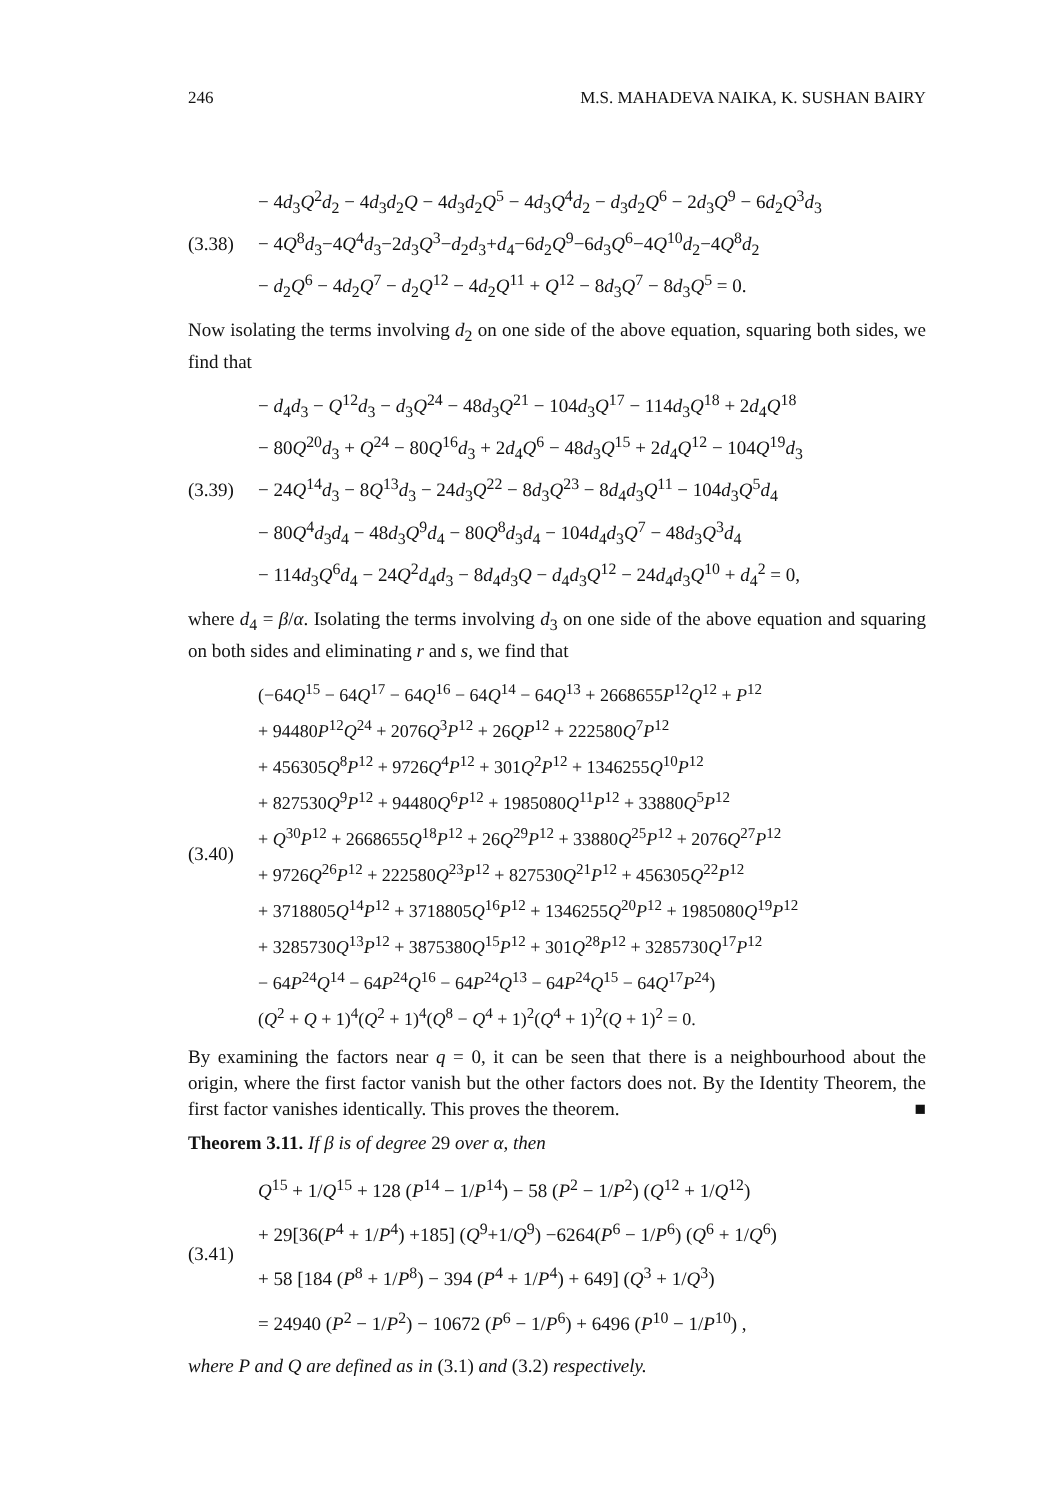246 M.S. MAHADEVA NAIKA, K. SUSHAN BAIRY
(3.38)
− 4d<sub>3</sub>Q<sup>2</sup>d<sub>2</sub> − 4d<sub>3</sub>d<sub>2</sub>Q − 4d<sub>3</sub>d<sub>2</sub>Q<sup>5</sup> − 4d<sub>3</sub>Q<sup>4</sup>d<sub>2</sub> − d<sub>3</sub>d<sub>2</sub>Q<sup>6</sup> − 2d<sub>3</sub>Q<sup>9</sup> − 6d<sub>2</sub>Q<sup>3</sup>d<sub>3</sub>
− 4Q<sup>8</sup>d<sub>3</sub>−4Q<sup>4</sup>d<sub>3</sub>−2d<sub>3</sub>Q<sup>3</sup>−d<sub>2</sub>d<sub>3</sub>+d<sub>4</sub>−6d<sub>2</sub>Q<sup>9</sup>−6d<sub>3</sub>Q<sup>6</sup>−4Q<sup>10</sup>d<sub>2</sub>−4Q<sup>8</sup>d<sub>2</sub>
− d<sub>2</sub>Q<sup>6</sup> − 4d<sub>2</sub>Q<sup>7</sup> − d<sub>2</sub>Q<sup>12</sup> − 4d<sub>2</sub>Q<sup>11</sup> + Q<sup>12</sup> − 8d<sub>3</sub>Q<sup>7</sup> − 8d<sub>3</sub>Q<sup>5</sup> = 0.
Now isolating the terms involving d<sub>2</sub> on one side of the above equation, squaring both sides, we find that
(3.39)
− d<sub>4</sub>d<sub>3</sub> − Q<sup>12</sup>d<sub>3</sub> − d<sub>3</sub>Q<sup>24</sup> − 48d<sub>3</sub>Q<sup>21</sup> − 104d<sub>3</sub>Q<sup>17</sup> − 114d<sub>3</sub>Q<sup>18</sup> + 2d<sub>4</sub>Q<sup>18</sup>
− 80Q<sup>20</sup>d<sub>3</sub> + Q<sup>24</sup> − 80Q<sup>16</sup>d<sub>3</sub> + 2d<sub>4</sub>Q<sup>6</sup> − 48d<sub>3</sub>Q<sup>15</sup> + 2d<sub>4</sub>Q<sup>12</sup> − 104Q<sup>19</sup>d<sub>3</sub>
− 24Q<sup>14</sup>d<sub>3</sub> − 8Q<sup>13</sup>d<sub>3</sub> − 24d<sub>3</sub>Q<sup>22</sup> − 8d<sub>3</sub>Q<sup>23</sup> − 8d<sub>4</sub>d<sub>3</sub>Q<sup>11</sup> − 104d<sub>3</sub>Q<sup>5</sup>d<sub>4</sub>
− 80Q<sup>4</sup>d<sub>3</sub>d<sub>4</sub> − 48d<sub>3</sub>Q<sup>9</sup>d<sub>4</sub> − 80Q<sup>8</sup>d<sub>3</sub>d<sub>4</sub> − 104d<sub>4</sub>d<sub>3</sub>Q<sup>7</sup> − 48d<sub>3</sub>Q<sup>3</sup>d<sub>4</sub>
− 114d<sub>3</sub>Q<sup>6</sup>d<sub>4</sub> − 24Q<sup>2</sup>d<sub>4</sub>d<sub>3</sub> − 8d<sub>4</sub>d<sub>3</sub>Q − d<sub>4</sub>d<sub>3</sub>Q<sup>12</sup> − 24d<sub>4</sub>d<sub>3</sub>Q<sup>10</sup> + d<sub>4</sub><sup>2</sup> = 0,
where d<sub>4</sub> = β/α. Isolating the terms involving d<sub>3</sub> on one side of the above equation and squaring on both sides and eliminating r and s, we find that
(3.40)
(−64Q<sup>15</sup> − 64Q<sup>17</sup> − 64Q<sup>16</sup> − 64Q<sup>14</sup> − 64Q<sup>13</sup> + 2668655P<sup>12</sup>Q<sup>12</sup> + P<sup>12</sup>
+ 94480P<sup>12</sup>Q<sup>24</sup> + 2076Q<sup>3</sup>P<sup>12</sup> + 26QP<sup>12</sup> + 222580Q<sup>7</sup>P<sup>12</sup>
+ 456305Q<sup>8</sup>P<sup>12</sup> + 9726Q<sup>4</sup>P<sup>12</sup> + 301Q<sup>2</sup>P<sup>12</sup> + 1346255Q<sup>10</sup>P<sup>12</sup>
+ 827530Q<sup>9</sup>P<sup>12</sup> + 94480Q<sup>6</sup>P<sup>12</sup> + 1985080Q<sup>11</sup>P<sup>12</sup> + 33880Q<sup>5</sup>P<sup>12</sup>
+ Q<sup>30</sup>P<sup>12</sup> + 2668655Q<sup>18</sup>P<sup>12</sup> + 26Q<sup>29</sup>P<sup>12</sup> + 33880Q<sup>25</sup>P<sup>12</sup> + 2076Q<sup>27</sup>P<sup>12</sup>
+ 9726Q<sup>26</sup>P<sup>12</sup> + 222580Q<sup>23</sup>P<sup>12</sup> + 827530Q<sup>21</sup>P<sup>12</sup> + 456305Q<sup>22</sup>P<sup>12</sup>
+ 3718805Q<sup>14</sup>P<sup>12</sup> + 3718805Q<sup>16</sup>P<sup>12</sup> + 1346255Q<sup>20</sup>P<sup>12</sup> + 1985080Q<sup>19</sup>P<sup>12</sup>
+ 3285730Q<sup>13</sup>P<sup>12</sup> + 3875380Q<sup>15</sup>P<sup>12</sup> + 301Q<sup>28</sup>P<sup>12</sup> + 3285730Q<sup>17</sup>P<sup>12</sup>
− 64P<sup>24</sup>Q<sup>14</sup> − 64P<sup>24</sup>Q<sup>16</sup> − 64P<sup>24</sup>Q<sup>13</sup> − 64P<sup>24</sup>Q<sup>15</sup> − 64Q<sup>17</sup>P<sup>24</sup>)
(Q<sup>2</sup> + Q + 1)<sup>4</sup>(Q<sup>2</sup> + 1)<sup>4</sup>(Q<sup>8</sup> − Q<sup>4</sup> + 1)<sup>2</sup>(Q<sup>4</sup> + 1)<sup>2</sup>(Q + 1)<sup>2</sup> = 0.
By examining the factors near q = 0, it can be seen that there is a neighbourhood about the origin, where the first factor vanish but the other factors does not. By the Identity Theorem, the first factor vanishes identically. This proves the theorem. ■
Theorem 3.11. If β is of degree 29 over α, then
(3.41)
Q<sup>15</sup> + 1/Q<sup>15</sup> + 128 (P<sup>14</sup> − 1/P<sup>14</sup>) − 58 (P<sup>2</sup> − 1/P<sup>2</sup>) (Q<sup>12</sup> + 1/Q<sup>12</sup>)
+ 29[36(P<sup>4</sup> + 1/P<sup>4</sup>) +185] (Q<sup>9</sup>+1/Q<sup>9</sup>) −6264(P<sup>6</sup> − 1/P<sup>6</sup>) (Q<sup>6</sup> + 1/Q<sup>6</sup>)
+ 58 [184 (P<sup>8</sup> + 1/P<sup>8</sup>) − 394 (P<sup>4</sup> + 1/P<sup>4</sup>) + 649] (Q<sup>3</sup> + 1/Q<sup>3</sup>)
= 24940 (P<sup>2</sup> − 1/P<sup>2</sup>) − 10672 (P<sup>6</sup> − 1/P<sup>6</sup>) + 6496 (P<sup>10</sup> − 1/P<sup>10</sup>) ,
where P and Q are defined as in (3.1) and (3.2) respectively.